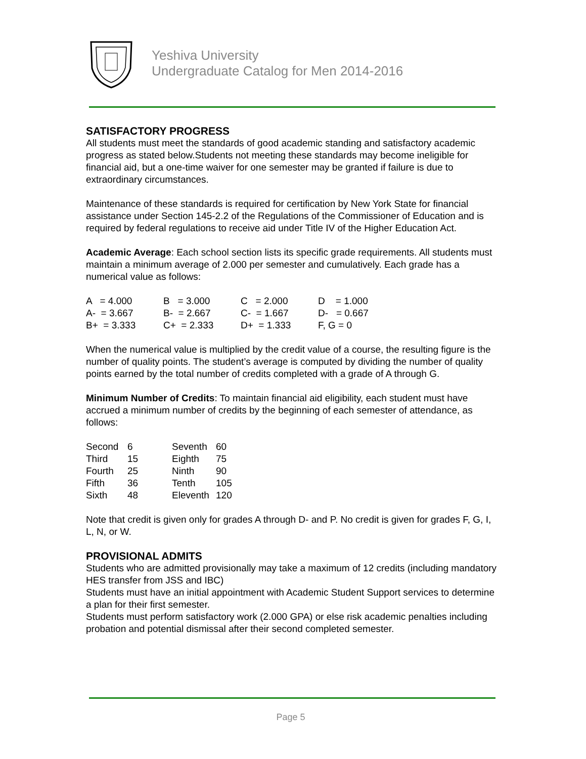Yeshiva University
Undergraduate Catalog for Men 2014-2016
SATISFACTORY PROGRESS
All students must meet the standards of good academic standing and satisfactory academic progress as stated below.Students not meeting these standards may become ineligible for financial aid, but a one-time waiver for one semester may be granted if failure is due to extraordinary circumstances.
Maintenance of these standards is required for certification by New York State for financial assistance under Section 145-2.2 of the Regulations of the Commissioner of Education and is required by federal regulations to receive aid under Title IV of the Higher Education Act.
Academic Average: Each school section lists its specific grade requirements. All students must maintain a minimum average of 2.000 per semester and cumulatively. Each grade has a numerical value as follows:
| A = 4.000 | B = 3.000 | C = 2.000 | D = 1.000 |
| A- = 3.667 | B- = 2.667 | C- = 1.667 | D- = 0.667 |
| B+ = 3.333 | C+ = 2.333 | D+ = 1.333 | F, G = 0 |
When the numerical value is multiplied by the credit value of a course, the resulting figure is the number of quality points. The student’s average is computed by dividing the number of quality points earned by the total number of credits completed with a grade of A through G.
Minimum Number of Credits: To maintain financial aid eligibility, each student must have accrued a minimum number of credits by the beginning of each semester of attendance, as follows:
| Second | 6 | Seventh | 60 |
| Third | 15 | Eighth | 75 |
| Fourth | 25 | Ninth | 90 |
| Fifth | 36 | Tenth | 105 |
| Sixth | 48 | Eleventh | 120 |
Note that credit is given only for grades A through D- and P. No credit is given for grades F, G, I, L, N, or W.
PROVISIONAL ADMITS
Students who are admitted provisionally may take a maximum of 12 credits (including mandatory HES transfer from JSS and IBC)
Students must have an initial appointment with Academic Student Support services to determine a plan for their first semester.
Students must perform satisfactory work (2.000 GPA) or else risk academic penalties including probation and potential dismissal after their second completed semester.
Page 5